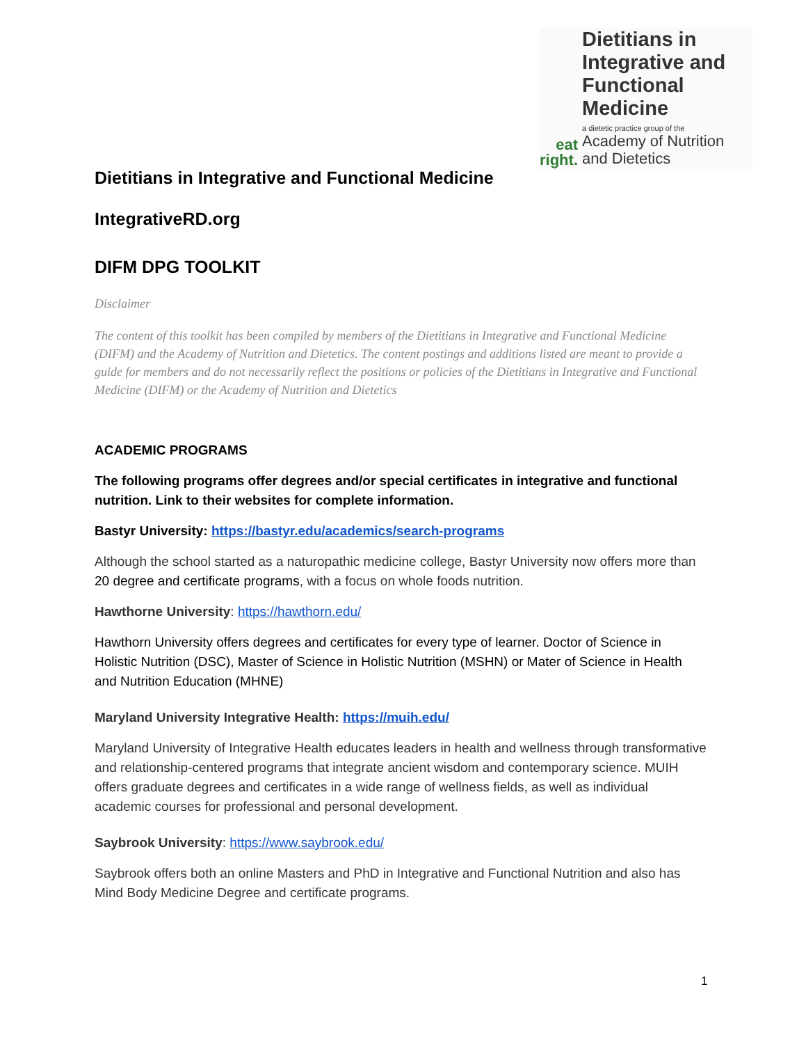eat
right.
Dietitians in Integrative and Functional Medicine
a dietetic practice group of the
Academy of Nutrition and Dietetics
Dietitians in Integrative and Functional Medicine
IntegrativeRD.org
DIFM DPG TOOLKIT
Disclaimer
The content of this toolkit has been compiled by members of the Dietitians in Integrative and Functional Medicine (DIFM) and the Academy of Nutrition and Dietetics. The content postings and additions listed are meant to provide a guide for members and do not necessarily reflect the positions or policies of the Dietitians in Integrative and Functional Medicine (DIFM) or the Academy of Nutrition and Dietetics
ACADEMIC PROGRAMS
The following programs offer degrees and/or special certificates in integrative and functional nutrition. Link to their websites for complete information.
Bastyr University: https://bastyr.edu/academics/search-programs
Although the school started as a naturopathic medicine college, Bastyr University now offers more than 20 degree and certificate programs, with a focus on whole foods nutrition.
Hawthorne University: https://hawthorn.edu/
Hawthorn University offers degrees and certificates for every type of learner. Doctor of Science in Holistic Nutrition (DSC), Master of Science in Holistic Nutrition (MSHN) or Mater of Science in Health and Nutrition Education (MHNE)
Maryland University Integrative Health: https://muih.edu/
Maryland University of Integrative Health educates leaders in health and wellness through transformative and relationship-centered programs that integrate ancient wisdom and contemporary science. MUIH offers graduate degrees and certificates in a wide range of wellness fields, as well as individual academic courses for professional and personal development.
Saybrook University: https://www.saybrook.edu/
Saybrook offers both an online Masters and PhD in Integrative and Functional Nutrition and also has Mind Body Medicine Degree and certificate programs.
1